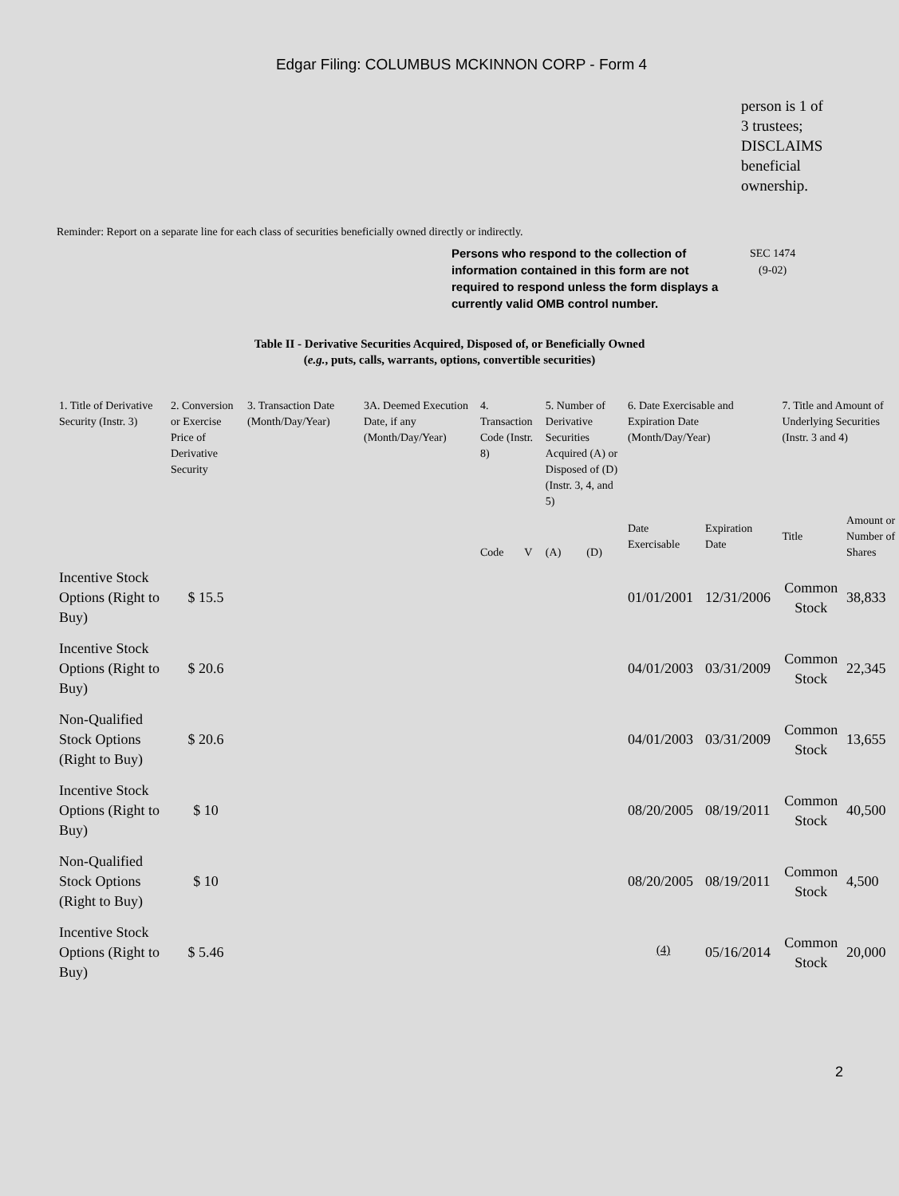Edgar Filing: COLUMBUS MCKINNON CORP - Form 4
person is 1 of
3 trustees;
DISCLAIMS
beneficial
ownership.
Reminder: Report on a separate line for each class of securities beneficially owned directly or indirectly.
Persons who respond to the collection of information contained in this form are not required to respond unless the form displays a currently valid OMB control number.
SEC 1474
(9-02)
Table II - Derivative Securities Acquired, Disposed of, or Beneficially Owned
(e.g., puts, calls, warrants, options, convertible securities)
| 1. Title of Derivative Security (Instr. 3) | 2. Conversion or Exercise Price of Derivative Security | 3. Transaction Date (Month/Day/Year) | 3A. Deemed Execution Date, if any (Month/Day/Year) | 4. Transaction Code (Instr. 8) | | 5. Number of Derivative Securities Acquired (A) or Disposed of (D) (Instr. 3, 4, and 5) | | 6. Date Exercisable and Expiration Date (Month/Day/Year) | | 7. Title and Amount of Underlying Securities (Instr. 3 and 4) | |
| --- | --- | --- | --- | --- | --- | --- | --- | --- | --- | --- | --- |
| | | | | Code | V | (A) | (D) | Date Exercisable | Expiration Date | Title | Amount or Number of Shares |
| Incentive Stock Options (Right to Buy) | $ 15.5 | | | | | | | 01/01/2001 | 12/31/2006 | Common Stock | 38,833 |
| Incentive Stock Options (Right to Buy) | $ 20.6 | | | | | | | 04/01/2003 | 03/31/2009 | Common Stock | 22,345 |
| Non-Qualified Stock Options (Right to Buy) | $ 20.6 | | | | | | | 04/01/2003 | 03/31/2009 | Common Stock | 13,655 |
| Incentive Stock Options (Right to Buy) | $ 10 | | | | | | | 08/20/2005 | 08/19/2011 | Common Stock | 40,500 |
| Non-Qualified Stock Options (Right to Buy) | $ 10 | | | | | | | 08/20/2005 | 08/19/2011 | Common Stock | 4,500 |
| Incentive Stock Options (Right to Buy) | $ 5.46 | | | | | | | <sup>(4)</sup> | 05/16/2014 | Common Stock | 20,000 |
2